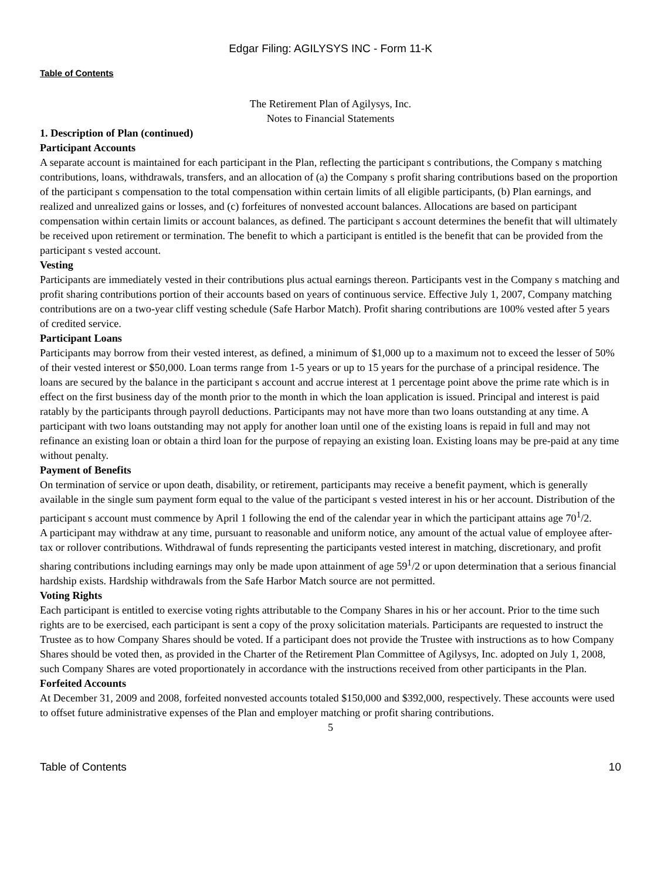Edgar Filing: AGILYSYS INC - Form 11-K
Table of Contents
The Retirement Plan of Agilysys, Inc.
Notes to Financial Statements
1. Description of Plan (continued)
Participant Accounts
A separate account is maintained for each participant in the Plan, reflecting the participant s contributions, the Company s matching contributions, loans, withdrawals, transfers, and an allocation of (a) the Company s profit sharing contributions based on the proportion of the participant s compensation to the total compensation within certain limits of all eligible participants, (b) Plan earnings, and realized and unrealized gains or losses, and (c) forfeitures of nonvested account balances. Allocations are based on participant compensation within certain limits or account balances, as defined. The participant s account determines the benefit that will ultimately be received upon retirement or termination. The benefit to which a participant is entitled is the benefit that can be provided from the participant s vested account.
Vesting
Participants are immediately vested in their contributions plus actual earnings thereon. Participants vest in the Company s matching and profit sharing contributions portion of their accounts based on years of continuous service. Effective July 1, 2007, Company matching contributions are on a two-year cliff vesting schedule (Safe Harbor Match). Profit sharing contributions are 100% vested after 5 years of credited service.
Participant Loans
Participants may borrow from their vested interest, as defined, a minimum of $1,000 up to a maximum not to exceed the lesser of 50% of their vested interest or $50,000. Loan terms range from 1-5 years or up to 15 years for the purchase of a principal residence. The loans are secured by the balance in the participant s account and accrue interest at 1 percentage point above the prime rate which is in effect on the first business day of the month prior to the month in which the loan application is issued. Principal and interest is paid ratably by the participants through payroll deductions. Participants may not have more than two loans outstanding at any time. A participant with two loans outstanding may not apply for another loan until one of the existing loans is repaid in full and may not refinance an existing loan or obtain a third loan for the purpose of repaying an existing loan. Existing loans may be pre-paid at any time without penalty.
Payment of Benefits
On termination of service or upon death, disability, or retirement, participants may receive a benefit payment, which is generally available in the single sum payment form equal to the value of the participant s vested interest in his or her account. Distribution of the participant s account must commence by April 1 following the end of the calendar year in which the participant attains age 70<sup>1</sup>/2.
A participant may withdraw at any time, pursuant to reasonable and uniform notice, any amount of the actual value of employee after-tax or rollover contributions. Withdrawal of funds representing the participants vested interest in matching, discretionary, and profit sharing contributions including earnings may only be made upon attainment of age 59<sup>1</sup>/2 or upon determination that a serious financial hardship exists. Hardship withdrawals from the Safe Harbor Match source are not permitted.
Voting Rights
Each participant is entitled to exercise voting rights attributable to the Company Shares in his or her account. Prior to the time such rights are to be exercised, each participant is sent a copy of the proxy solicitation materials. Participants are requested to instruct the Trustee as to how Company Shares should be voted. If a participant does not provide the Trustee with instructions as to how Company Shares should be voted then, as provided in the Charter of the Retirement Plan Committee of Agilysys, Inc. adopted on July 1, 2008, such Company Shares are voted proportionately in accordance with the instructions received from other participants in the Plan.
Forfeited Accounts
At December 31, 2009 and 2008, forfeited nonvested accounts totaled $150,000 and $392,000, respectively. These accounts were used to offset future administrative expenses of the Plan and employer matching or profit sharing contributions.
5
Table of Contents 10